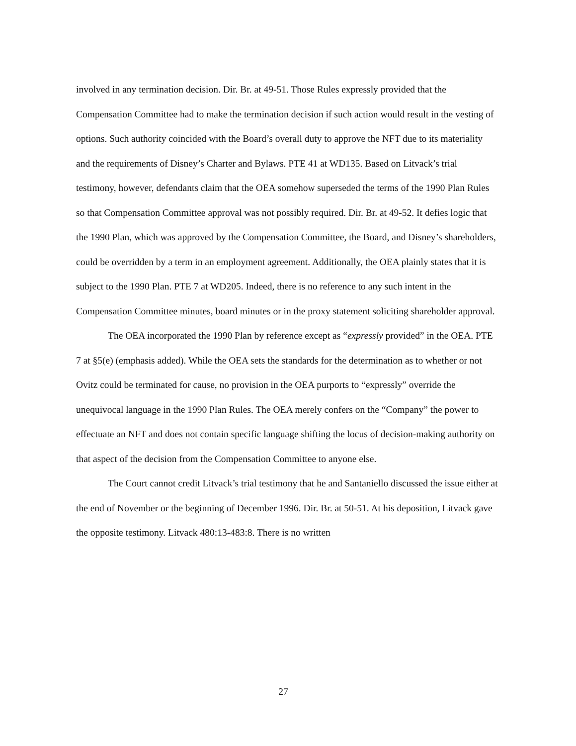involved in any termination decision. Dir. Br. at 49-51. Those Rules expressly provided that the Compensation Committee had to make the termination decision if such action would result in the vesting of options. Such authority coincided with the Board’s overall duty to approve the NFT due to its materiality and the requirements of Disney’s Charter and Bylaws. PTE 41 at WD135. Based on Litvack’s trial testimony, however, defendants claim that the OEA somehow superseded the terms of the 1990 Plan Rules so that Compensation Committee approval was not possibly required. Dir. Br. at 49-52. It defies logic that the 1990 Plan, which was approved by the Compensation Committee, the Board, and Disney’s shareholders, could be overridden by a term in an employment agreement. Additionally, the OEA plainly states that it is subject to the 1990 Plan. PTE 7 at WD205. Indeed, there is no reference to any such intent in the Compensation Committee minutes, board minutes or in the proxy statement soliciting shareholder approval.
The OEA incorporated the 1990 Plan by reference except as “expressly provided” in the OEA. PTE 7 at §5(e) (emphasis added). While the OEA sets the standards for the determination as to whether or not Ovitz could be terminated for cause, no provision in the OEA purports to “expressly” override the unequivocal language in the 1990 Plan Rules. The OEA merely confers on the “Company” the power to effectuate an NFT and does not contain specific language shifting the locus of decision-making authority on that aspect of the decision from the Compensation Committee to anyone else.
The Court cannot credit Litvack’s trial testimony that he and Santaniello discussed the issue either at the end of November or the beginning of December 1996. Dir. Br. at 50-51. At his deposition, Litvack gave the opposite testimony. Litvack 480:13-483:8. There is no written
27